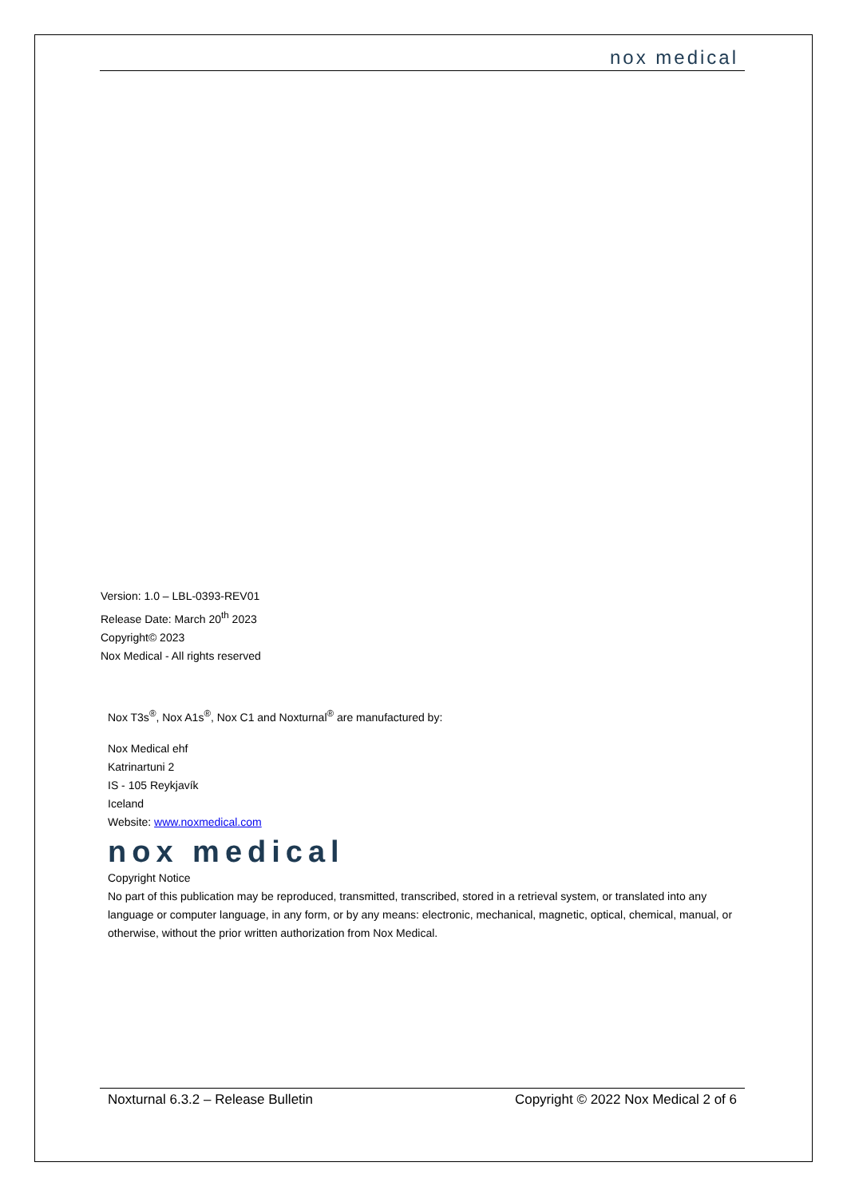nox medical
Version: 1.0 – LBL-0393-REV01
Release Date: March 20<sup>th</sup> 2023
Copyright© 2023
Nox Medical - All rights reserved
Nox T3s<sup>®</sup>, Nox A1s<sup>®</sup>, Nox C1 and Noxturnal<sup>®</sup> are manufactured by:
Nox Medical ehf
Katrinartuni 2
IS - 105 Reykjavík
Iceland
Website: www.noxmedical.com
nox medical
Copyright Notice
No part of this publication may be reproduced, transmitted, transcribed, stored in a retrieval system, or translated into any language or computer language, in any form, or by any means: electronic, mechanical, magnetic, optical, chemical, manual, or otherwise, without the prior written authorization from Nox Medical.
Noxturnal 6.3.2 – Release Bulletin Copyright © 2022 Nox Medical 2 of 6